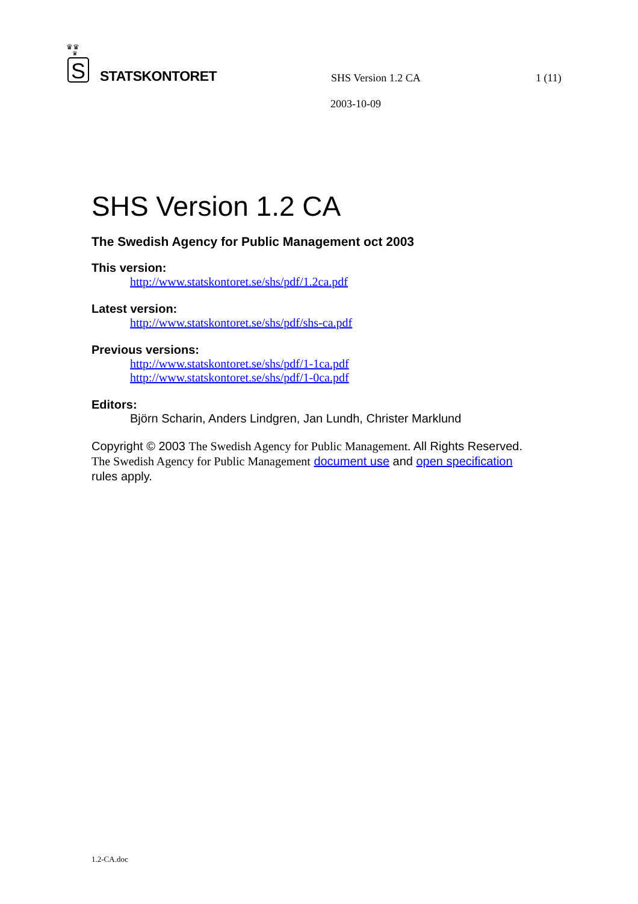♛♛
♛
S
STATSKONTORET
SHS Version 1.2 CA
1 (11)
2003-10-09
SHS Version 1.2 CA
The Swedish Agency for Public Management oct 2003
This version:
http://www.statskontoret.se/shs/pdf/1.2ca.pdf
Latest version:
http://www.statskontoret.se/shs/pdf/shs-ca.pdf
Previous versions:
http://www.statskontoret.se/shs/pdf/1-1ca.pdf
http://www.statskontoret.se/shs/pdf/1-0ca.pdf
Editors:
Björn Scharin, Anders Lindgren, Jan Lundh, Christer Marklund
Copyright © 2003 The Swedish Agency for Public Management. All Rights Reserved. The Swedish Agency for Public Management document use and open specification rules apply.
1.2-CA.doc